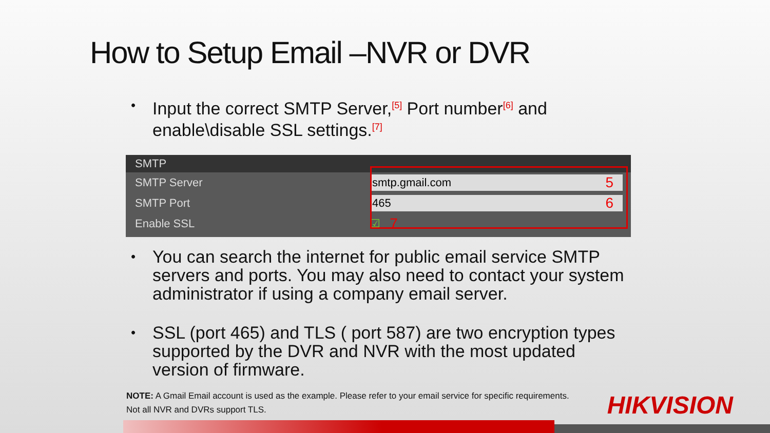How to Setup Email –NVR or DVR
• Input the correct SMTP Server,<sup>[5]</sup> Port number<sup>[6]</sup> and enable\disable SSL settings.<sup>[7]</sup>
SMTP
SMTP Server smtp.gmail.com 5
SMTP Port 465 6
Enable SSL ☑ 7
• You can search the internet for public email service SMTP servers and ports. You may also need to contact your system administrator if using a company email server.
• SSL (port 465) and TLS ( port 587) are two encryption types supported by the DVR and NVR with the most updated version of firmware.
NOTE: A Gmail Email account is used as the example. Please refer to your email service for specific requirements.
Not all NVR and DVRs support TLS.
HIKVISION